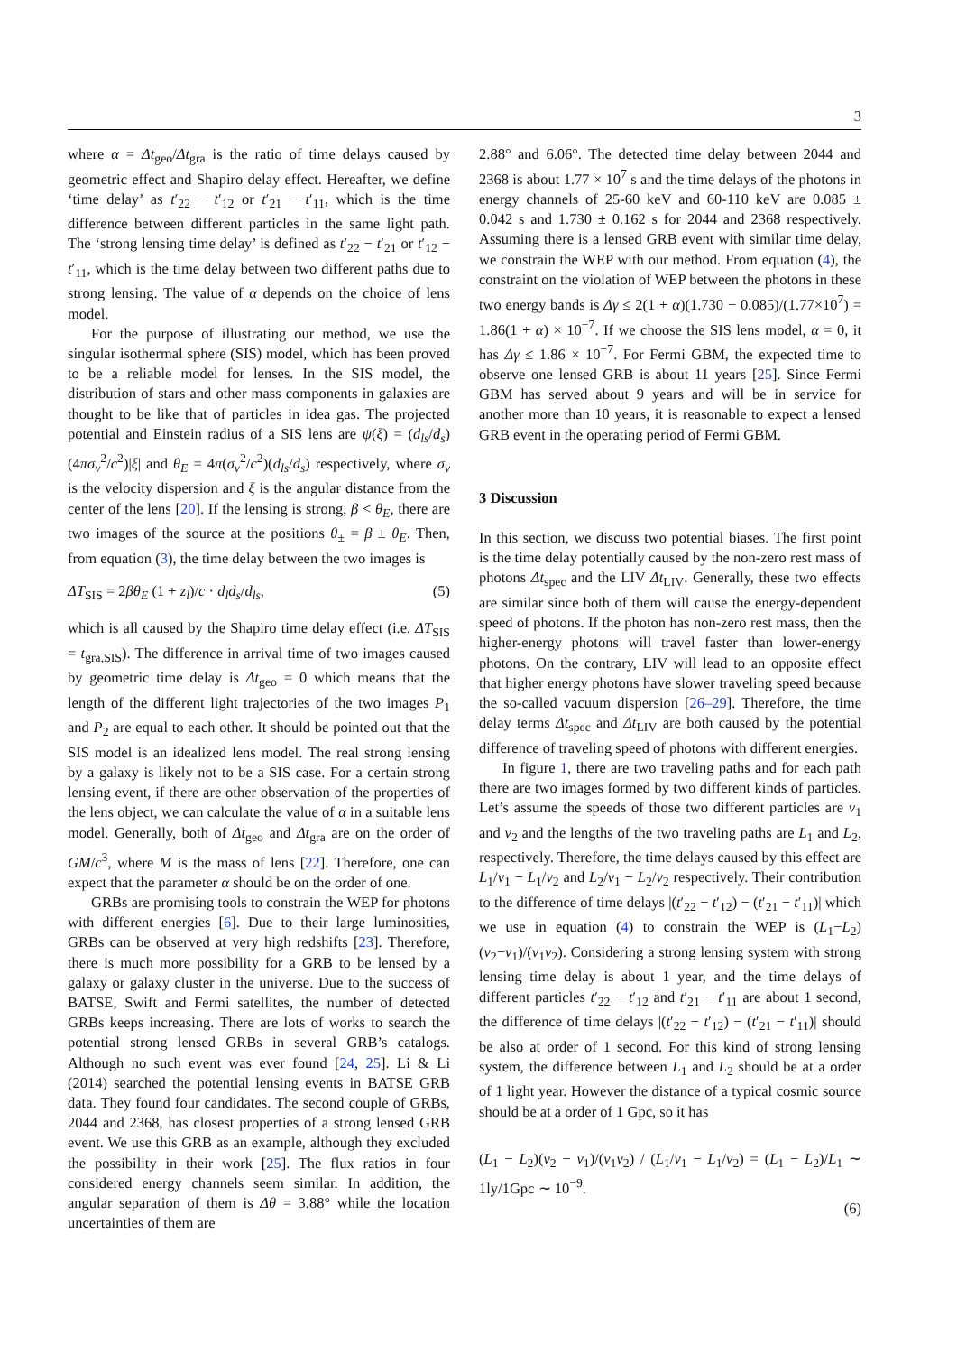3
where α = Δt<sub>geo</sub>/Δt<sub>gra</sub> is the ratio of time delays caused by geometric effect and Shapiro delay effect. Hereafter, we define ‘time delay’ as t′<sub>22</sub> − t′<sub>12</sub> or t′<sub>21</sub> − t′<sub>11</sub>, which is the time difference between different particles in the same light path. The ‘strong lensing time delay’ is defined as t′<sub>22</sub> − t′<sub>21</sub> or t′<sub>12</sub> − t′<sub>11</sub>, which is the time delay between two different paths due to strong lensing. The value of α depends on the choice of lens model.
For the purpose of illustrating our method, we use the singular isothermal sphere (SIS) model, which has been proved to be a reliable model for lenses. In the SIS model, the distribution of stars and other mass components in galaxies are thought to be like that of particles in idea gas. The projected potential and Einstein radius of a SIS lens are ψ(ξ) = (d<sub>ls</sub>/d<sub>s</sub>)(4πσ<sub>v</sub><sup>2</sup>/c<sup>2</sup>)|ξ| and θ<sub>E</sub> = 4π(σ<sub>v</sub><sup>2</sup>/c<sup>2</sup>)(d<sub>ls</sub>/d<sub>s</sub>) respectively, where σ<sub>v</sub> is the velocity dispersion and ξ is the angular distance from the center of the lens [20]. If the lensing is strong, β < θ<sub>E</sub>, there are two images of the source at the positions θ<sub>±</sub> = β ± θ<sub>E</sub>. Then, from equation (3), the time delay between the two images is
ΔT<sub>SIS</sub> = 2βθ<sub>E</sub> (1 + z<sub>l</sub>)/c · d<sub>l</sub>d<sub>s</sub>/d<sub>ls</sub>, (5)
which is all caused by the Shapiro time delay effect (i.e. ΔT<sub>SIS</sub> = t<sub>gra,SIS</sub>). The difference in arrival time of two images caused by geometric time delay is Δt<sub>geo</sub> = 0 which means that the length of the different light trajectories of the two images P<sub>1</sub> and P<sub>2</sub> are equal to each other. It should be pointed out that the SIS model is an idealized lens model. The real strong lensing by a galaxy is likely not to be a SIS case. For a certain strong lensing event, if there are other observation of the properties of the lens object, we can calculate the value of α in a suitable lens model. Generally, both of Δt<sub>geo</sub> and Δt<sub>gra</sub> are on the order of GM/c<sup>3</sup>, where M is the mass of lens [22]. Therefore, one can expect that the parameter α should be on the order of one.
GRBs are promising tools to constrain the WEP for photons with different energies [6]. Due to their large luminosities, GRBs can be observed at very high redshifts [23]. Therefore, there is much more possibility for a GRB to be lensed by a galaxy or galaxy cluster in the universe. Due to the success of BATSE, Swift and Fermi satellites, the number of detected GRBs keeps increasing. There are lots of works to search the potential strong lensed GRBs in several GRB’s catalogs. Although no such event was ever found [24, 25]. Li & Li (2014) searched the potential lensing events in BATSE GRB data. They found four candidates. The second couple of GRBs, 2044 and 2368, has closest properties of a strong lensed GRB event. We use this GRB as an example, although they excluded the possibility in their work [25]. The flux ratios in four considered energy channels seem similar. In addition, the angular separation of them is Δθ = 3.88° while the location uncertainties of them are
2.88° and 6.06°. The detected time delay between 2044 and 2368 is about 1.77 × 10<sup>7</sup> s and the time delays of the photons in energy channels of 25-60 keV and 60-110 keV are 0.085 ± 0.042 s and 1.730 ± 0.162 s for 2044 and 2368 respectively. Assuming there is a lensed GRB event with similar time delay, we constrain the WEP with our method. From equation (4), the constraint on the violation of WEP between the photons in these two energy bands is Δγ ≤ 2(1 + α)(1.730 − 0.085)/(1.77×10<sup>7</sup>) = 1.86(1 + α) × 10<sup>−7</sup>. If we choose the SIS lens model, α = 0, it has Δγ ≤ 1.86 × 10<sup>−7</sup>. For Fermi GBM, the expected time to observe one lensed GRB is about 11 years [25]. Since Fermi GBM has served about 9 years and will be in service for another more than 10 years, it is reasonable to expect a lensed GRB event in the operating period of Fermi GBM.
3 Discussion
In this section, we discuss two potential biases. The first point is the time delay potentially caused by the non-zero rest mass of photons Δt<sub>spec</sub> and the LIV Δt<sub>LIV</sub>. Generally, these two effects are similar since both of them will cause the energy-dependent speed of photons. If the photon has non-zero rest mass, then the higher-energy photons will travel faster than lower-energy photons. On the contrary, LIV will lead to an opposite effect that higher energy photons have slower traveling speed because the so-called vacuum dispersion [26–29]. Therefore, the time delay terms Δt<sub>spec</sub> and Δt<sub>LIV</sub> are both caused by the potential difference of traveling speed of photons with different energies.
In figure 1, there are two traveling paths and for each path there are two images formed by two different kinds of particles. Let’s assume the speeds of those two different particles are v<sub>1</sub> and v<sub>2</sub> and the lengths of the two traveling paths are L<sub>1</sub> and L<sub>2</sub>, respectively. Therefore, the time delays caused by this effect are L<sub>1</sub>/v<sub>1</sub> − L<sub>1</sub>/v<sub>2</sub> and L<sub>2</sub>/v<sub>1</sub> − L<sub>2</sub>/v<sub>2</sub> respectively. Their contribution to the difference of time delays |(t′<sub>22</sub> − t′<sub>12</sub>) − (t′<sub>21</sub> − t′<sub>11</sub>)| which we use in equation (4) to constrain the WEP is (L<sub>1</sub>−L<sub>2</sub>)(v<sub>2</sub>−v<sub>1</sub>)/(v<sub>1</sub>v<sub>2</sub>). Considering a strong lensing system with strong lensing time delay is about 1 year, and the time delays of different particles t′<sub>22</sub> − t′<sub>12</sub> and t′<sub>21</sub> − t′<sub>11</sub> are about 1 second, the difference of time delays |(t′<sub>22</sub> − t′<sub>12</sub>) − (t′<sub>21</sub> − t′<sub>11</sub>)| should be also at order of 1 second. For this kind of strong lensing system, the difference between L<sub>1</sub> and L<sub>2</sub> should be at a order of 1 light year. However the distance of a typical cosmic source should be at a order of 1 Gpc, so it has
(L<sub>1</sub> − L<sub>2</sub>)(v<sub>2</sub> − v<sub>1</sub>)/(v<sub>1</sub>v<sub>2</sub>) / (L<sub>1</sub>/v<sub>1</sub> − L<sub>1</sub>/v<sub>2</sub>) = (L<sub>1</sub> − L<sub>2</sub>)/L<sub>1</sub> ∼ 1ly/1Gpc ∼ 10<sup>−9</sup>.
(6)